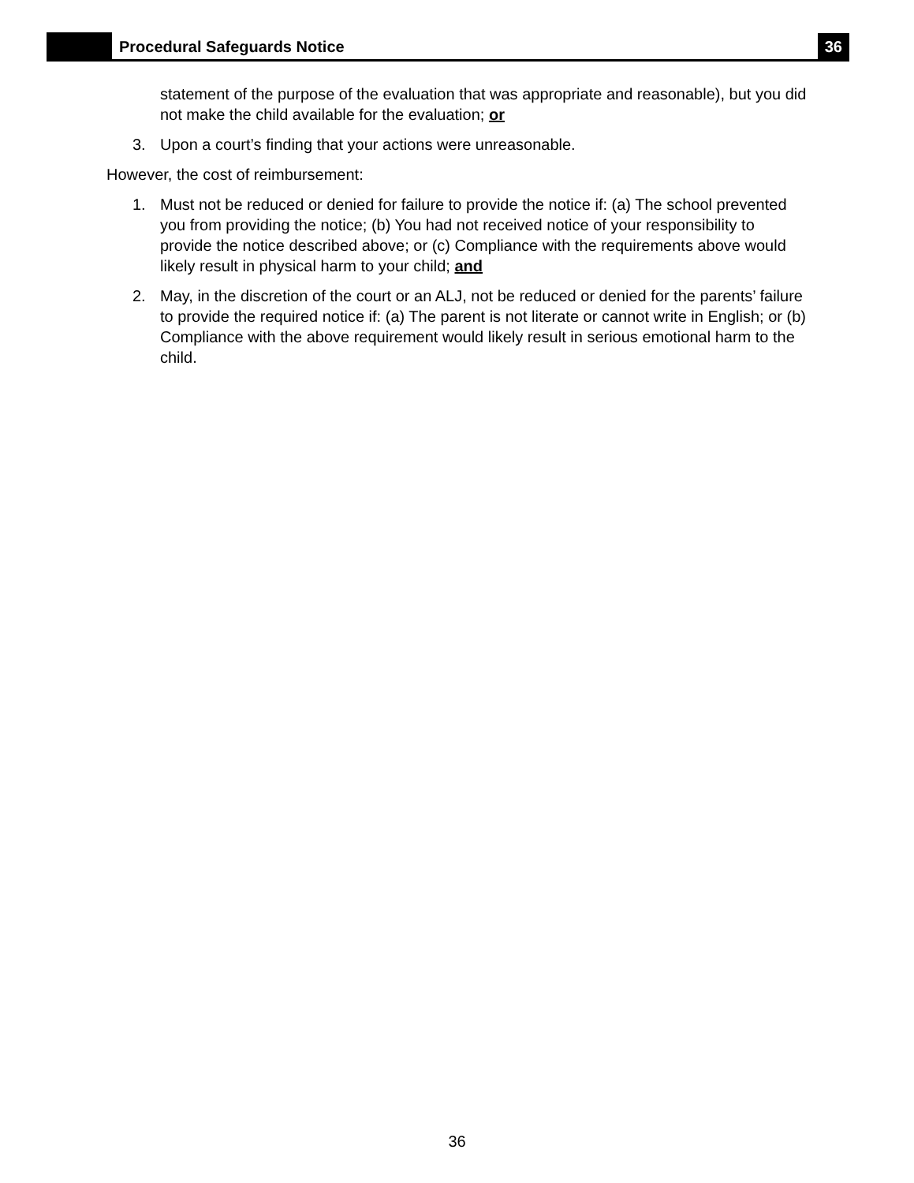Procedural Safeguards Notice
36
statement of the purpose of the evaluation that was appropriate and reasonable), but you did not make the child available for the evaluation; or
3. Upon a court’s finding that your actions were unreasonable.
However, the cost of reimbursement:
1. Must not be reduced or denied for failure to provide the notice if: (a) The school prevented you from providing the notice; (b) You had not received notice of your responsibility to provide the notice described above; or (c) Compliance with the requirements above would likely result in physical harm to your child; and
2. May, in the discretion of the court or an ALJ, not be reduced or denied for the parents’ failure to provide the required notice if: (a) The parent is not literate or cannot write in English; or (b) Compliance with the above requirement would likely result in serious emotional harm to the child.
36